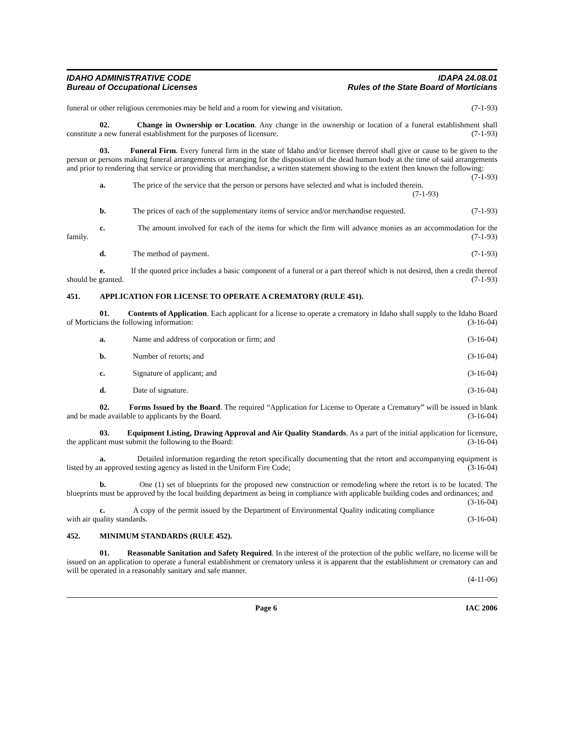IDAHO ADMINISTRATIVE CODE
Bureau of Occupational Licenses
IDAPA 24.08.01
Rules of the State Board of Morticians
funeral or other religious ceremonies may be held and a room for viewing and visitation. (7-1-93)
02. Change in Ownership or Location. Any change in the ownership or location of a funeral establishment shall constitute a new funeral establishment for the purposes of licensure. (7-1-93)
03. Funeral Firm. Every funeral firm in the state of Idaho and/or licensee thereof shall give or cause to be given to the person or persons making funeral arrangements or arranging for the disposition of the dead human body at the time of said arrangements and prior to rendering that service or providing that merchandise, a written statement showing to the extent then known the following: (7-1-93)
a. The price of the service that the person or persons have selected and what is included therein.
(7-1-93)
b. The prices of each of the supplementary items of service and/or merchandise requested. (7-1-93)
c. The amount involved for each of the items for which the firm will advance monies as an accommodation for the family. (7-1-93)
d. The method of payment. (7-1-93)
e. If the quoted price includes a basic component of a funeral or a part thereof which is not desired, then a credit thereof should be granted. (7-1-93)
451. APPLICATION FOR LICENSE TO OPERATE A CREMATORY (RULE 451).
01. Contents of Application. Each applicant for a license to operate a crematory in Idaho shall supply to the Idaho Board of Morticians the following information: (3-16-04)
a. Name and address of corporation or firm; and (3-16-04)
b. Number of retorts; and (3-16-04)
c. Signature of applicant; and (3-16-04)
d. Date of signature. (3-16-04)
02. Forms Issued by the Board. The required “Application for License to Operate a Crematory” will be issued in blank and be made available to applicants by the Board. (3-16-04)
03. Equipment Listing, Drawing Approval and Air Quality Standards. As a part of the initial application for licensure, the applicant must submit the following to the Board: (3-16-04)
a. Detailed information regarding the retort specifically documenting that the retort and accompanying equipment is listed by an approved testing agency as listed in the Uniform Fire Code; (3-16-04)
b. One (1) set of blueprints for the proposed new construction or remodeling where the retort is to be located. The blueprints must be approved by the local building department as being in compliance with applicable building codes and ordinances; and (3-16-04)
c. A copy of the permit issued by the Department of Environmental Quality indicating compliance with air quality standards. (3-16-04)
452. MINIMUM STANDARDS (RULE 452).
01. Reasonable Sanitation and Safety Required. In the interest of the protection of the public welfare, no license will be issued on an application to operate a funeral establishment or crematory unless it is apparent that the establishment or crematory can and will be operated in a reasonably sanitary and safe manner.
(4-11-06)
Page 6 IAC 2006